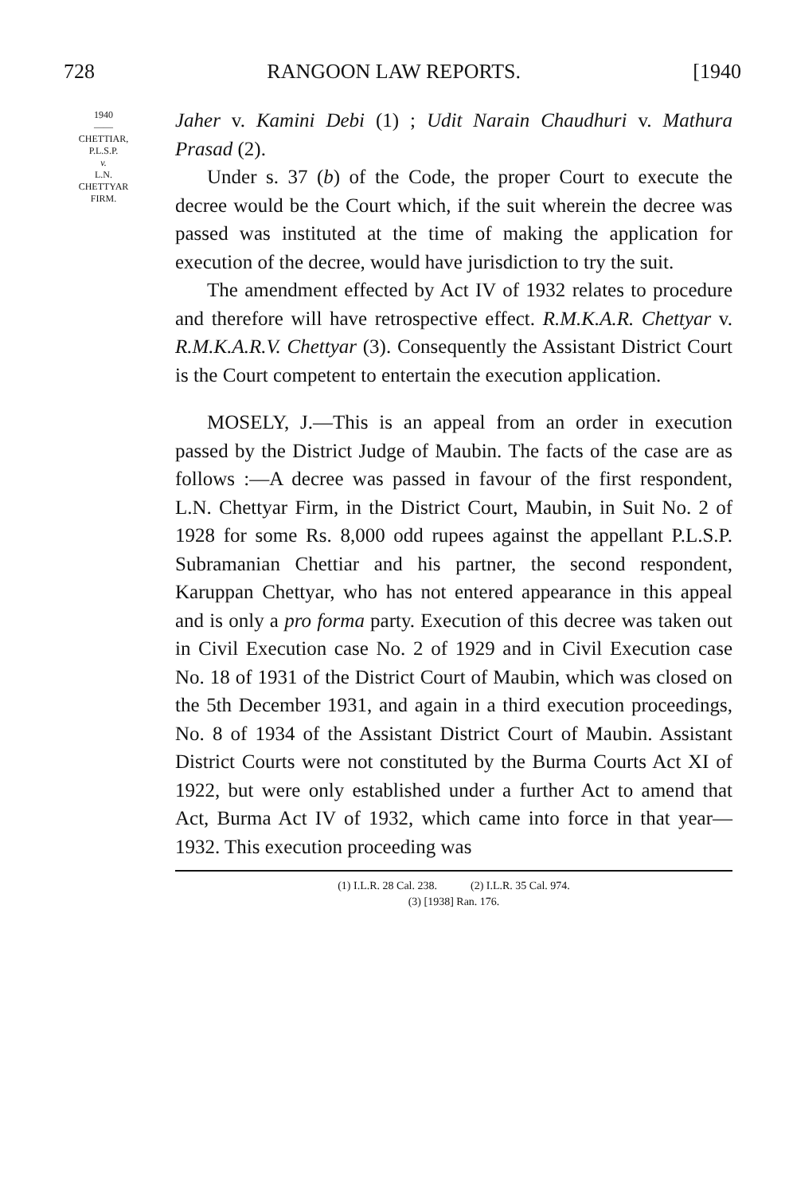728 RANGOON LAW REPORTS. [1940
1940
——
CHETTIAR,
P.L.S.P.
v.
L.N.
CHETTYAR
FIRM.
Jaher v. Kamini Debi (1) ; Udit Narain Chaudhuri v. Mathura Prasad (2).
Under s. 37 (b) of the Code, the proper Court to execute the decree would be the Court which, if the suit wherein the decree was passed was instituted at the time of making the application for execution of the decree, would have jurisdiction to try the suit.
The amendment effected by Act IV of 1932 relates to procedure and therefore will have retrospective effect. R.M.K.A.R. Chettyar v. R.M.K.A.R.V. Chettyar (3). Consequently the Assistant District Court is the Court competent to entertain the execution application.
MOSELY, J.—This is an appeal from an order in execution passed by the District Judge of Maubin. The facts of the case are as follows :—A decree was passed in favour of the first respondent, L.N. Chettyar Firm, in the District Court, Maubin, in Suit No. 2 of 1928 for some Rs. 8,000 odd rupees against the appellant P.L.S.P. Subramanian Chettiar and his partner, the second respondent, Karuppan Chettyar, who has not entered appearance in this appeal and is only a pro forma party. Execution of this decree was taken out in Civil Execution case No. 2 of 1929 and in Civil Execution case No. 18 of 1931 of the District Court of Maubin, which was closed on the 5th December 1931, and again in a third execution proceedings, No. 8 of 1934 of the Assistant District Court of Maubin. Assistant District Courts were not constituted by the Burma Courts Act XI of 1922, but were only established under a further Act to amend that Act, Burma Act IV of 1932, which came into force in that year—1932. This execution proceeding was
(1) I.L.R. 28 Cal. 238. (2) I.L.R. 35 Cal. 974.
(3) [1938] Ran. 176.